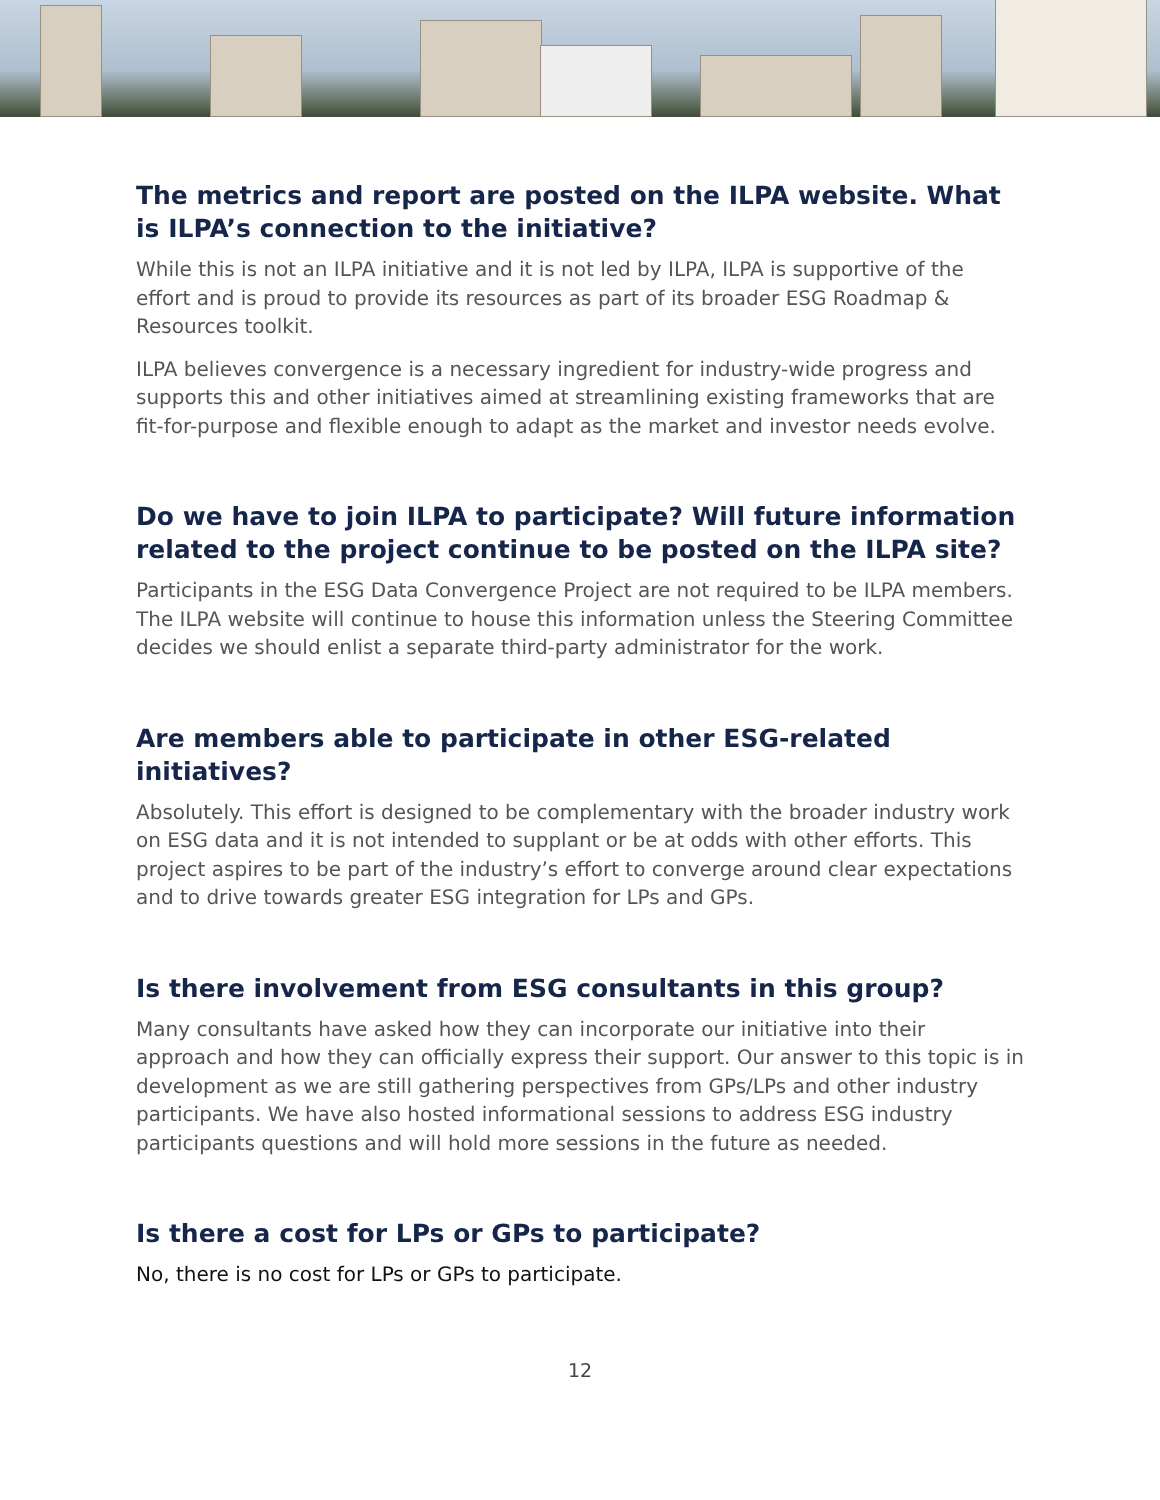The metrics and report are posted on the ILPA website. What is ILPA’s connection to the initiative?
While this is not an ILPA initiative and it is not led by ILPA, ILPA is supportive of the effort and is proud to provide its resources as part of its broader ESG Roadmap & Resources toolkit.
ILPA believes convergence is a necessary ingredient for industry-wide progress and supports this and other initiatives aimed at streamlining existing frameworks that are fit-for-purpose and flexible enough to adapt as the market and investor needs evolve.
Do we have to join ILPA to participate? Will future information related to the project continue to be posted on the ILPA site?
Participants in the ESG Data Convergence Project are not required to be ILPA members. The ILPA website will continue to house this information unless the Steering Committee decides we should enlist a separate third-party administrator for the work.
Are members able to participate in other ESG-related initiatives?
Absolutely. This effort is designed to be complementary with the broader industry work on ESG data and it is not intended to supplant or be at odds with other efforts. This project aspires to be part of the industry’s effort to converge around clear expectations and to drive towards greater ESG integration for LPs and GPs.
Is there involvement from ESG consultants in this group?
Many consultants have asked how they can incorporate our initiative into their approach and how they can officially express their support. Our answer to this topic is in development as we are still gathering perspectives from GPs/LPs and other industry participants. We have also hosted informational sessions to address ESG industry participants questions and will hold more sessions in the future as needed.
Is there a cost for LPs or GPs to participate?
No, there is no cost for LPs or GPs to participate.
12